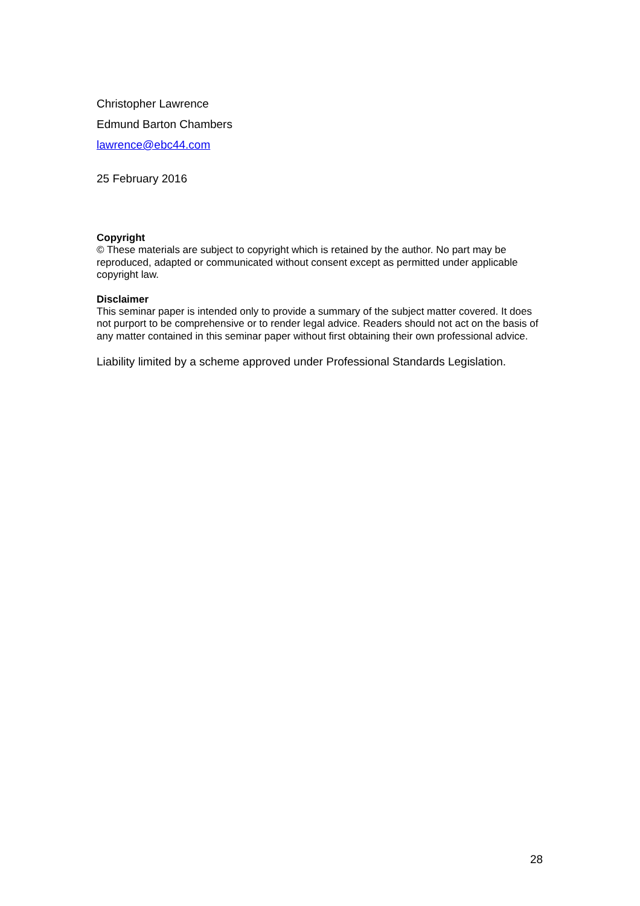Christopher Lawrence
Edmund Barton Chambers
lawrence@ebc44.com
25 February 2016
Copyright
© These materials are subject to copyright which is retained by the author. No part may be reproduced, adapted or communicated without consent except as permitted under applicable copyright law.
Disclaimer
This seminar paper is intended only to provide a summary of the subject matter covered. It does not purport to be comprehensive or to render legal advice. Readers should not act on the basis of any matter contained in this seminar paper without first obtaining their own professional advice.
Liability limited by a scheme approved under Professional Standards Legislation.
28